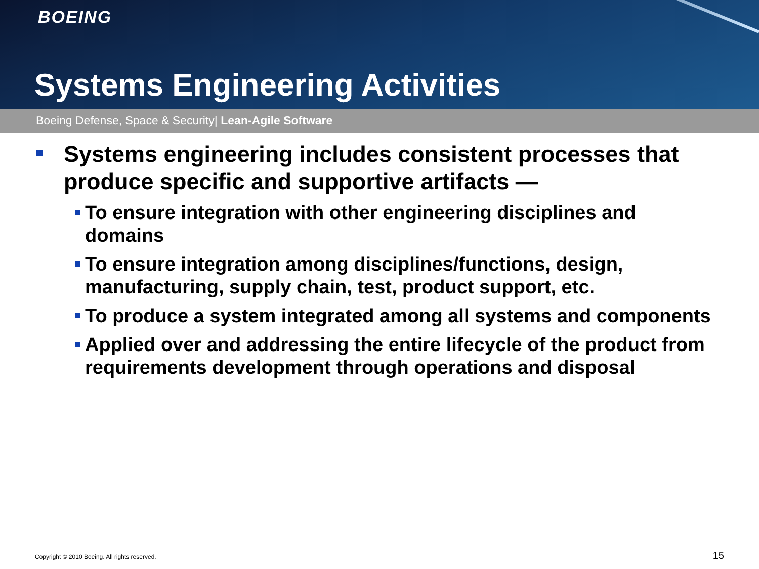BOEING
Systems Engineering Activities
Boeing Defense, Space & Security| Lean-Agile Software
Systems engineering includes consistent processes that produce specific and supportive artifacts —
To ensure integration with other engineering disciplines and domains
To ensure integration among disciplines/functions, design, manufacturing, supply chain, test, product support, etc.
To produce a system integrated among all systems and components
Applied over and addressing the entire lifecycle of the product from requirements development through operations and disposal
Copyright © 2010 Boeing. All rights reserved.
15